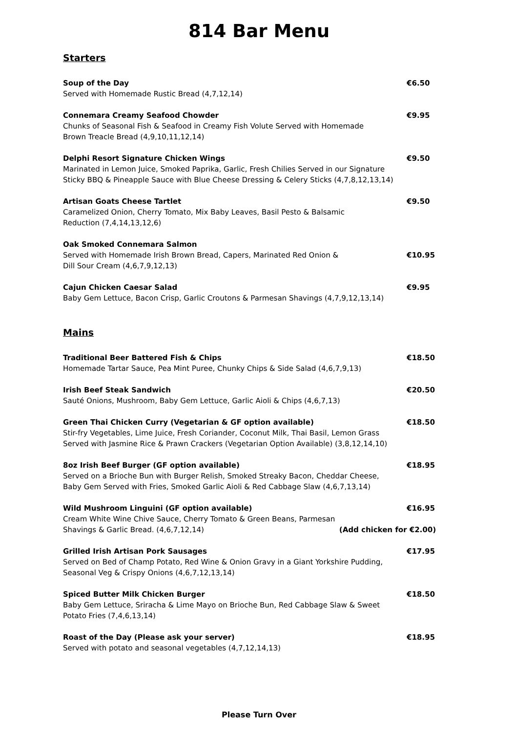814 Bar Menu
Starters
Soup of the Day
Served with Homemade Rustic Bread (4,7,12,14)
€6.50
Connemara Creamy Seafood Chowder
Chunks of Seasonal Fish & Seafood in Creamy Fish Volute Served with Homemade
Brown Treacle Bread (4,9,10,11,12,14)
€9.95
Delphi Resort Signature Chicken Wings
Marinated in Lemon Juice, Smoked Paprika, Garlic, Fresh Chilies Served in our Signature Sticky BBQ & Pineapple Sauce with Blue Cheese Dressing & Celery Sticks (4,7,8,12,13,14)
€9.50
Artisan Goats Cheese Tartlet
Caramelized Onion, Cherry Tomato, Mix Baby Leaves, Basil Pesto & Balsamic
Reduction (7,4,14,13,12,6)
€9.50
Oak Smoked Connemara Salmon
Served with Homemade Irish Brown Bread, Capers, Marinated Red Onion &
Dill Sour Cream (4,6,7,9,12,13)
€10.95
Cajun Chicken Caesar Salad
Baby Gem Lettuce, Bacon Crisp, Garlic Croutons & Parmesan Shavings (4,7,9,12,13,14)
€9.95
Mains
Traditional Beer Battered Fish & Chips
Homemade Tartar Sauce, Pea Mint Puree, Chunky Chips & Side Salad (4,6,7,9,13)
€18.50
Irish Beef Steak Sandwich
Sauté Onions, Mushroom, Baby Gem Lettuce, Garlic Aioli & Chips (4,6,7,13)
€20.50
Green Thai Chicken Curry (Vegetarian & GF option available)
Stir-fry Vegetables, Lime Juice, Fresh Coriander, Coconut Milk, Thai Basil, Lemon Grass Served with Jasmine Rice & Prawn Crackers (Vegetarian Option Available) (3,8,12,14,10)
€18.50
8oz Irish Beef Burger (GF option available)
Served on a Brioche Bun with Burger Relish, Smoked Streaky Bacon, Cheddar Cheese,
Baby Gem Served with Fries, Smoked Garlic Aioli & Red Cabbage Slaw (4,6,7,13,14)
€18.95
Wild Mushroom Linguini (GF option available) €16.95
Cream White Wine Chive Sauce, Cherry Tomato & Green Beans, Parmesan
Shavings & Garlic Bread. (4,6,7,12,14) (Add chicken for €2.00)
Grilled Irish Artisan Pork Sausages
Served on Bed of Champ Potato, Red Wine & Onion Gravy in a Giant Yorkshire Pudding, Seasonal Veg & Crispy Onions (4,6,7,12,13,14)
€17.95
Spiced Butter Milk Chicken Burger
Baby Gem Lettuce, Sriracha & Lime Mayo on Brioche Bun, Red Cabbage Slaw & Sweet Potato Fries (7,4,6,13,14)
€18.50
Roast of the Day (Please ask your server)
Served with potato and seasonal vegetables (4,7,12,14,13)
€18.95
Please Turn Over